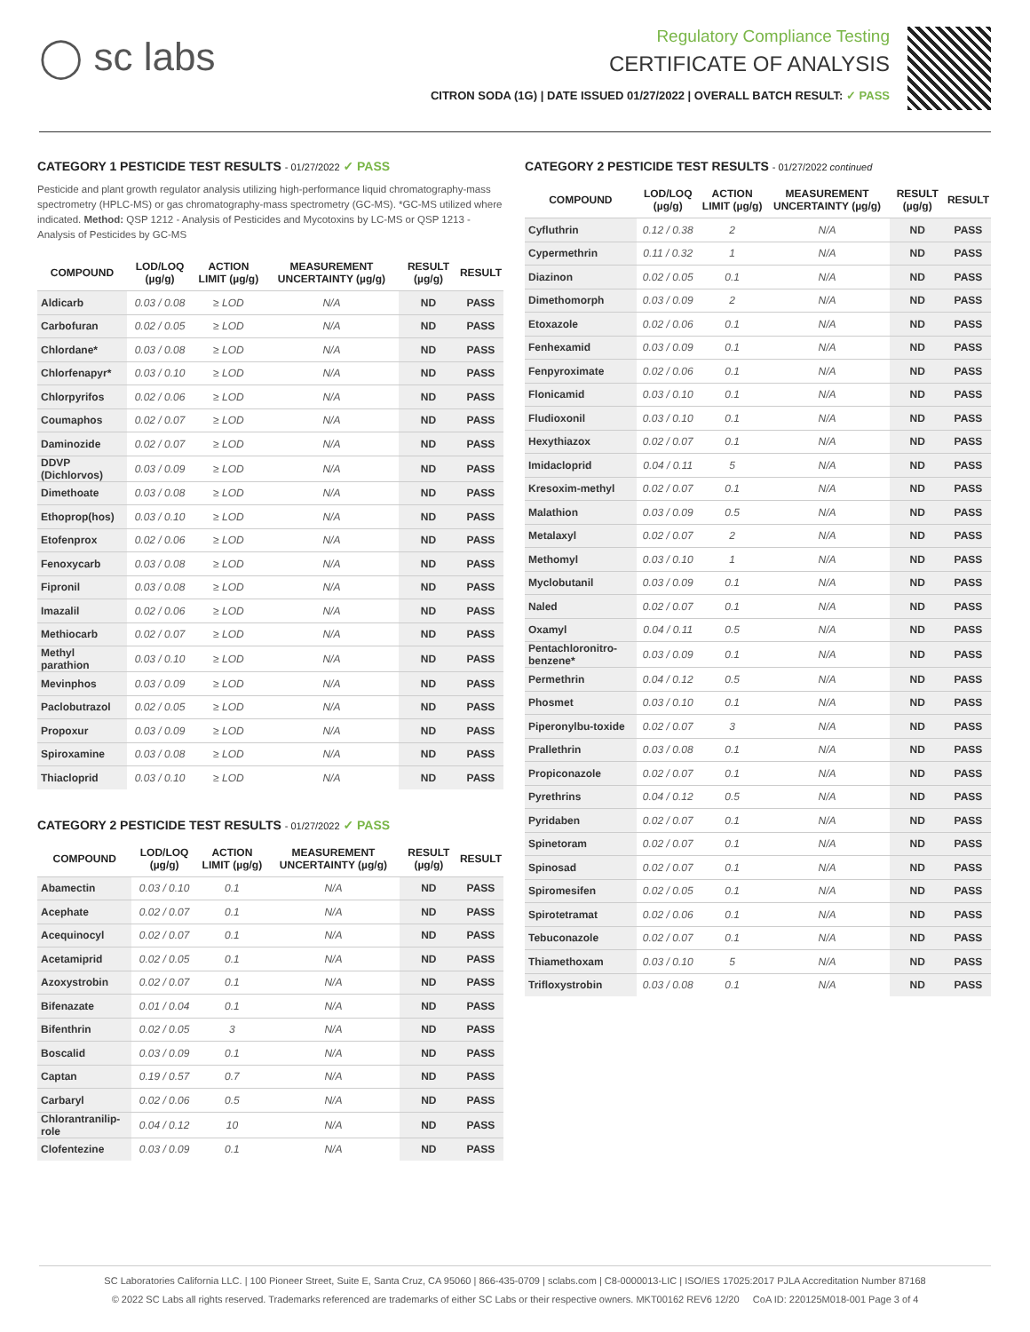◯ sc labs
Regulatory Compliance Testing
CERTIFICATE OF ANALYSIS
CITRON SODA (1G) | DATE ISSUED 01/27/2022 | OVERALL BATCH RESULT: ✓ PASS
CATEGORY 1 PESTICIDE TEST RESULTS - 01/27/2022 ✓ PASS
Pesticide and plant growth regulator analysis utilizing high-performance liquid chromatography-mass spectrometry (HPLC-MS) or gas chromatography-mass spectrometry (GC-MS). *GC-MS utilized where indicated. Method: QSP 1212 - Analysis of Pesticides and Mycotoxins by LC-MS or QSP 1213 - Analysis of Pesticides by GC-MS
| COMPOUND | LOD/LOQ (µg/g) | ACTION LIMIT (µg/g) | MEASUREMENT UNCERTAINTY (µg/g) | RESULT (µg/g) | RESULT |
| --- | --- | --- | --- | --- | --- |
| Aldicarb | 0.03 / 0.08 | ≥ LOD | N/A | ND | PASS |
| Carbofuran | 0.02 / 0.05 | ≥ LOD | N/A | ND | PASS |
| Chlordane* | 0.03 / 0.08 | ≥ LOD | N/A | ND | PASS |
| Chlorfenapyr* | 0.03 / 0.10 | ≥ LOD | N/A | ND | PASS |
| Chlorpyrifos | 0.02 / 0.06 | ≥ LOD | N/A | ND | PASS |
| Coumaphos | 0.02 / 0.07 | ≥ LOD | N/A | ND | PASS |
| Daminozide | 0.02 / 0.07 | ≥ LOD | N/A | ND | PASS |
| DDVP (Dichlorvos) | 0.03 / 0.09 | ≥ LOD | N/A | ND | PASS |
| Dimethoate | 0.03 / 0.08 | ≥ LOD | N/A | ND | PASS |
| Ethoprop(hos) | 0.03 / 0.10 | ≥ LOD | N/A | ND | PASS |
| Etofenprox | 0.02 / 0.06 | ≥ LOD | N/A | ND | PASS |
| Fenoxycarb | 0.03 / 0.08 | ≥ LOD | N/A | ND | PASS |
| Fipronil | 0.03 / 0.08 | ≥ LOD | N/A | ND | PASS |
| Imazalil | 0.02 / 0.06 | ≥ LOD | N/A | ND | PASS |
| Methiocarb | 0.02 / 0.07 | ≥ LOD | N/A | ND | PASS |
| Methyl parathion | 0.03 / 0.10 | ≥ LOD | N/A | ND | PASS |
| Mevinphos | 0.03 / 0.09 | ≥ LOD | N/A | ND | PASS |
| Paclobutrazol | 0.02 / 0.05 | ≥ LOD | N/A | ND | PASS |
| Propoxur | 0.03 / 0.09 | ≥ LOD | N/A | ND | PASS |
| Spiroxamine | 0.03 / 0.08 | ≥ LOD | N/A | ND | PASS |
| Thiacloprid | 0.03 / 0.10 | ≥ LOD | N/A | ND | PASS |
CATEGORY 2 PESTICIDE TEST RESULTS - 01/27/2022 ✓ PASS
| COMPOUND | LOD/LOQ (µg/g) | ACTION LIMIT (µg/g) | MEASUREMENT UNCERTAINTY (µg/g) | RESULT (µg/g) | RESULT |
| --- | --- | --- | --- | --- | --- |
| Abamectin | 0.03 / 0.10 | 0.1 | N/A | ND | PASS |
| Acephate | 0.02 / 0.07 | 0.1 | N/A | ND | PASS |
| Acequinocyl | 0.02 / 0.07 | 0.1 | N/A | ND | PASS |
| Acetamiprid | 0.02 / 0.05 | 0.1 | N/A | ND | PASS |
| Azoxystrobin | 0.02 / 0.07 | 0.1 | N/A | ND | PASS |
| Bifenazate | 0.01 / 0.04 | 0.1 | N/A | ND | PASS |
| Bifenthrin | 0.02 / 0.05 | 3 | N/A | ND | PASS |
| Boscalid | 0.03 / 0.09 | 0.1 | N/A | ND | PASS |
| Captan | 0.19 / 0.57 | 0.7 | N/A | ND | PASS |
| Carbaryl | 0.02 / 0.06 | 0.5 | N/A | ND | PASS |
| Chlorantranilip-role | 0.04 / 0.12 | 10 | N/A | ND | PASS |
| Clofentezine | 0.03 / 0.09 | 0.1 | N/A | ND | PASS |
CATEGORY 2 PESTICIDE TEST RESULTS - 01/27/2022 continued
| COMPOUND | LOD/LOQ (µg/g) | ACTION LIMIT (µg/g) | MEASUREMENT UNCERTAINTY (µg/g) | RESULT (µg/g) | RESULT |
| --- | --- | --- | --- | --- | --- |
| Cyfluthrin | 0.12 / 0.38 | 2 | N/A | ND | PASS |
| Cypermethrin | 0.11 / 0.32 | 1 | N/A | ND | PASS |
| Diazinon | 0.02 / 0.05 | 0.1 | N/A | ND | PASS |
| Dimethomorph | 0.03 / 0.09 | 2 | N/A | ND | PASS |
| Etoxazole | 0.02 / 0.06 | 0.1 | N/A | ND | PASS |
| Fenhexamid | 0.03 / 0.09 | 0.1 | N/A | ND | PASS |
| Fenpyroximate | 0.02 / 0.06 | 0.1 | N/A | ND | PASS |
| Flonicamid | 0.03 / 0.10 | 0.1 | N/A | ND | PASS |
| Fludioxonil | 0.03 / 0.10 | 0.1 | N/A | ND | PASS |
| Hexythiazox | 0.02 / 0.07 | 0.1 | N/A | ND | PASS |
| Imidacloprid | 0.04 / 0.11 | 5 | N/A | ND | PASS |
| Kresoxim-methyl | 0.02 / 0.07 | 0.1 | N/A | ND | PASS |
| Malathion | 0.03 / 0.09 | 0.5 | N/A | ND | PASS |
| Metalaxyl | 0.02 / 0.07 | 2 | N/A | ND | PASS |
| Methomyl | 0.03 / 0.10 | 1 | N/A | ND | PASS |
| Myclobutanil | 0.03 / 0.09 | 0.1 | N/A | ND | PASS |
| Naled | 0.02 / 0.07 | 0.1 | N/A | ND | PASS |
| Oxamyl | 0.04 / 0.11 | 0.5 | N/A | ND | PASS |
| Pentachloronitro-benzene* | 0.03 / 0.09 | 0.1 | N/A | ND | PASS |
| Permethrin | 0.04 / 0.12 | 0.5 | N/A | ND | PASS |
| Phosmet | 0.03 / 0.10 | 0.1 | N/A | ND | PASS |
| Piperonylbu-toxide | 0.02 / 0.07 | 3 | N/A | ND | PASS |
| Prallethrin | 0.03 / 0.08 | 0.1 | N/A | ND | PASS |
| Propiconazole | 0.02 / 0.07 | 0.1 | N/A | ND | PASS |
| Pyrethrins | 0.04 / 0.12 | 0.5 | N/A | ND | PASS |
| Pyridaben | 0.02 / 0.07 | 0.1 | N/A | ND | PASS |
| Spinetoram | 0.02 / 0.07 | 0.1 | N/A | ND | PASS |
| Spinosad | 0.02 / 0.07 | 0.1 | N/A | ND | PASS |
| Spiromesifen | 0.02 / 0.05 | 0.1 | N/A | ND | PASS |
| Spirotetramat | 0.02 / 0.06 | 0.1 | N/A | ND | PASS |
| Tebuconazole | 0.02 / 0.07 | 0.1 | N/A | ND | PASS |
| Thiamethoxam | 0.03 / 0.10 | 5 | N/A | ND | PASS |
| Trifloxystrobin | 0.03 / 0.08 | 0.1 | N/A | ND | PASS |
SC Laboratories California LLC. | 100 Pioneer Street, Suite E, Santa Cruz, CA 95060 | 866-435-0709 | sclabs.com | C8-0000013-LIC | ISO/IES 17025:2017 PJLA Accreditation Number 87168
© 2022 SC Labs all rights reserved. Trademarks referenced are trademarks of either SC Labs or their respective owners. MKT00162 REV6 12/20 CoA ID: 220125M018-001 Page 3 of 4